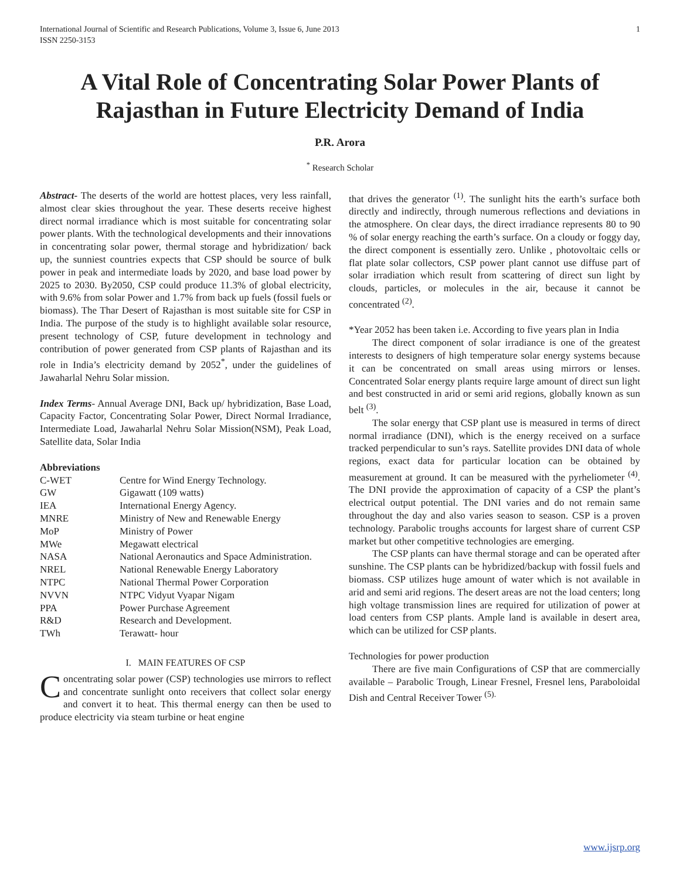International Journal of Scientific and Research Publications, Volume 3, Issue 6, June 2013
ISSN 2250-3153 1
A Vital Role of Concentrating Solar Power Plants of Rajasthan in Future Electricity Demand of India
P.R. Arora
<sup>*</sup> Research Scholar
Abstract- The deserts of the world are hottest places, very less rainfall, almost clear skies throughout the year. These deserts receive highest direct normal irradiance which is most suitable for concentrating solar power plants. With the technological developments and their innovations in concentrating solar power, thermal storage and hybridization/ back up, the sunniest countries expects that CSP should be source of bulk power in peak and intermediate loads by 2020, and base load power by 2025 to 2030. By2050, CSP could produce 11.3% of global electricity, with 9.6% from solar Power and 1.7% from back up fuels (fossil fuels or biomass). The Thar Desert of Rajasthan is most suitable site for CSP in India. The purpose of the study is to highlight available solar resource, present technology of CSP, future development in technology and contribution of power generated from CSP plants of Rajasthan and its role in India’s electricity demand by 2052<sup>*</sup>, under the guidelines of Jawaharlal Nehru Solar mission.
Index Terms- Annual Average DNI, Back up/ hybridization, Base Load, Capacity Factor, Concentrating Solar Power, Direct Normal Irradiance, Intermediate Load, Jawaharlal Nehru Solar Mission(NSM), Peak Load, Satellite data, Solar India
Abbreviations
| C-WET | Centre for Wind Energy Technology. |
| GW | Gigawatt (109 watts) |
| IEA | International Energy Agency. |
| MNRE | Ministry of New and Renewable Energy |
| MoP | Ministry of Power |
| MWe | Megawatt electrical |
| NASA | National Aeronautics and Space Administration. |
| NREL | National Renewable Energy Laboratory |
| NTPC | National Thermal Power Corporation |
| NVVN | NTPC Vidyut Vyapar Nigam |
| PPA | Power Purchase Agreement |
| R&D | Research and Development. |
| TWh | Terawatt- hour |
I. MAIN FEATURES OF CSP
Concentrating solar power (CSP) technologies use mirrors to reflect and concentrate sunlight onto receivers that collect solar energy and convert it to heat. This thermal energy can then be used to produce electricity via steam turbine or heat engine
that drives the generator <sup>(1)</sup>. The sunlight hits the earth’s surface both directly and indirectly, through numerous reflections and deviations in the atmosphere. On clear days, the direct irradiance represents 80 to 90 % of solar energy reaching the earth’s surface. On a cloudy or foggy day, the direct component is essentially zero. Unlike , photovoltaic cells or flat plate solar collectors, CSP power plant cannot use diffuse part of solar irradiation which result from scattering of direct sun light by clouds, particles, or molecules in the air, because it cannot be concentrated <sup>(2)</sup>.
*Year 2052 has been taken i.e. According to five years plan in India
The direct component of solar irradiance is one of the greatest interests to designers of high temperature solar energy systems because it can be concentrated on small areas using mirrors or lenses. Concentrated Solar energy plants require large amount of direct sun light and best constructed in arid or semi arid regions, globally known as sun belt <sup>(3)</sup>.
The solar energy that CSP plant use is measured in terms of direct normal irradiance (DNI), which is the energy received on a surface tracked perpendicular to sun’s rays. Satellite provides DNI data of whole regions, exact data for particular location can be obtained by measurement at ground. It can be measured with the pyrheliometer <sup>(4)</sup>. The DNI provide the approximation of capacity of a CSP the plant’s electrical output potential. The DNI varies and do not remain same throughout the day and also varies season to season. CSP is a proven technology. Parabolic troughs accounts for largest share of current CSP market but other competitive technologies are emerging.
The CSP plants can have thermal storage and can be operated after sunshine. The CSP plants can be hybridized/backup with fossil fuels and biomass. CSP utilizes huge amount of water which is not available in arid and semi arid regions. The desert areas are not the load centers; long high voltage transmission lines are required for utilization of power at load centers from CSP plants. Ample land is available in desert area, which can be utilized for CSP plants.
Technologies for power production
There are five main Configurations of CSP that are commercially available – Parabolic Trough, Linear Fresnel, Fresnel lens, Paraboloidal Dish and Central Receiver Tower <sup>(5).</sup>
www.ijsrp.org